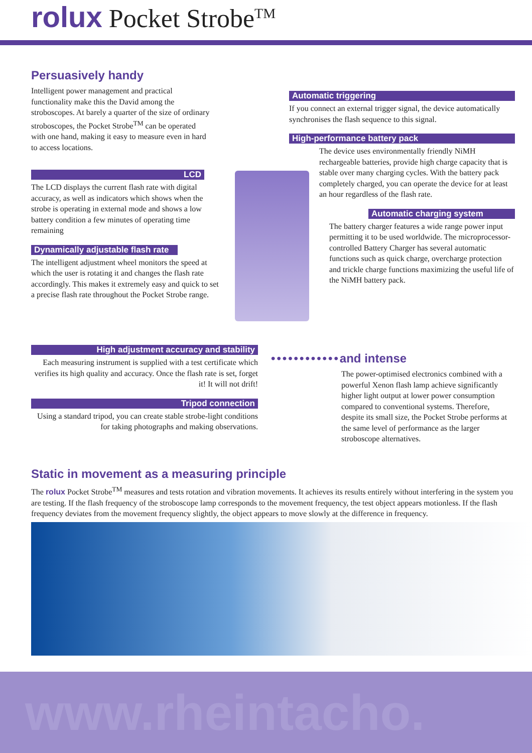rolux Pocket Strobe<sup>TM</sup>
Persuasively handy
Intelligent power management and practical functionality make this the David among the stroboscopes. At barely a quarter of the size of ordinary stroboscopes, the Pocket Strobe<sup>TM</sup> can be operated with one hand, making it easy to measure even in hard to access locations.
LCD
The LCD displays the current flash rate with digital accuracy, as well as indicators which shows when the strobe is operating in external mode and shows a low battery condition a few minutes of operating time remaining
Dynamically adjustable flash rate
The intelligent adjustment wheel monitors the speed at which the user is rotating it and changes the flash rate accordingly. This makes it extremely easy and quick to set a precise flash rate throughout the Pocket Strobe range.
High adjustment accuracy and stability
Each measuring instrument is supplied with a test certificate which verifies its high quality and accuracy. Once the flash rate is set, forget it! It will not drift!
Tripod connection
Using a standard tripod, you can create stable strobe-light conditions for taking photographs and making observations.
Automatic triggering
If you connect an external trigger signal, the device automatically synchronises the flash sequence to this signal.
High-performance battery pack
The device uses environmentally friendly NiMH rechargeable batteries, provide high charge capacity that is stable over many charging cycles. With the battery pack completely charged, you can operate the device for at least an hour regardless of the flash rate.
Automatic charging system
The battery charger features a wide range power input permitting it to be used worldwide. The microprocessor-controlled Battery Charger has several automatic functions such as quick charge, overcharge protection and trickle charge functions maximizing the useful life of the NiMH battery pack.
••••••••••••and intense
The power-optimised electronics combined with a powerful Xenon flash lamp achieve significantly higher light output at lower power consumption compared to conventional systems. Therefore, despite its small size, the Pocket Strobe performs at the same level of performance as the larger stroboscope alternatives.
Static in movement as a measuring principle
The rolux Pocket Strobe<sup>TM</sup> measures and tests rotation and vibration movements. It achieves its results entirely without interfering in the system you are testing. If the flash frequency of the stroboscope lamp corresponds to the movement frequency, the test object appears motionless. If the flash frequency deviates from the movement frequency slightly, the object appears to move slowly at the difference in frequency.
www.rheintacho.